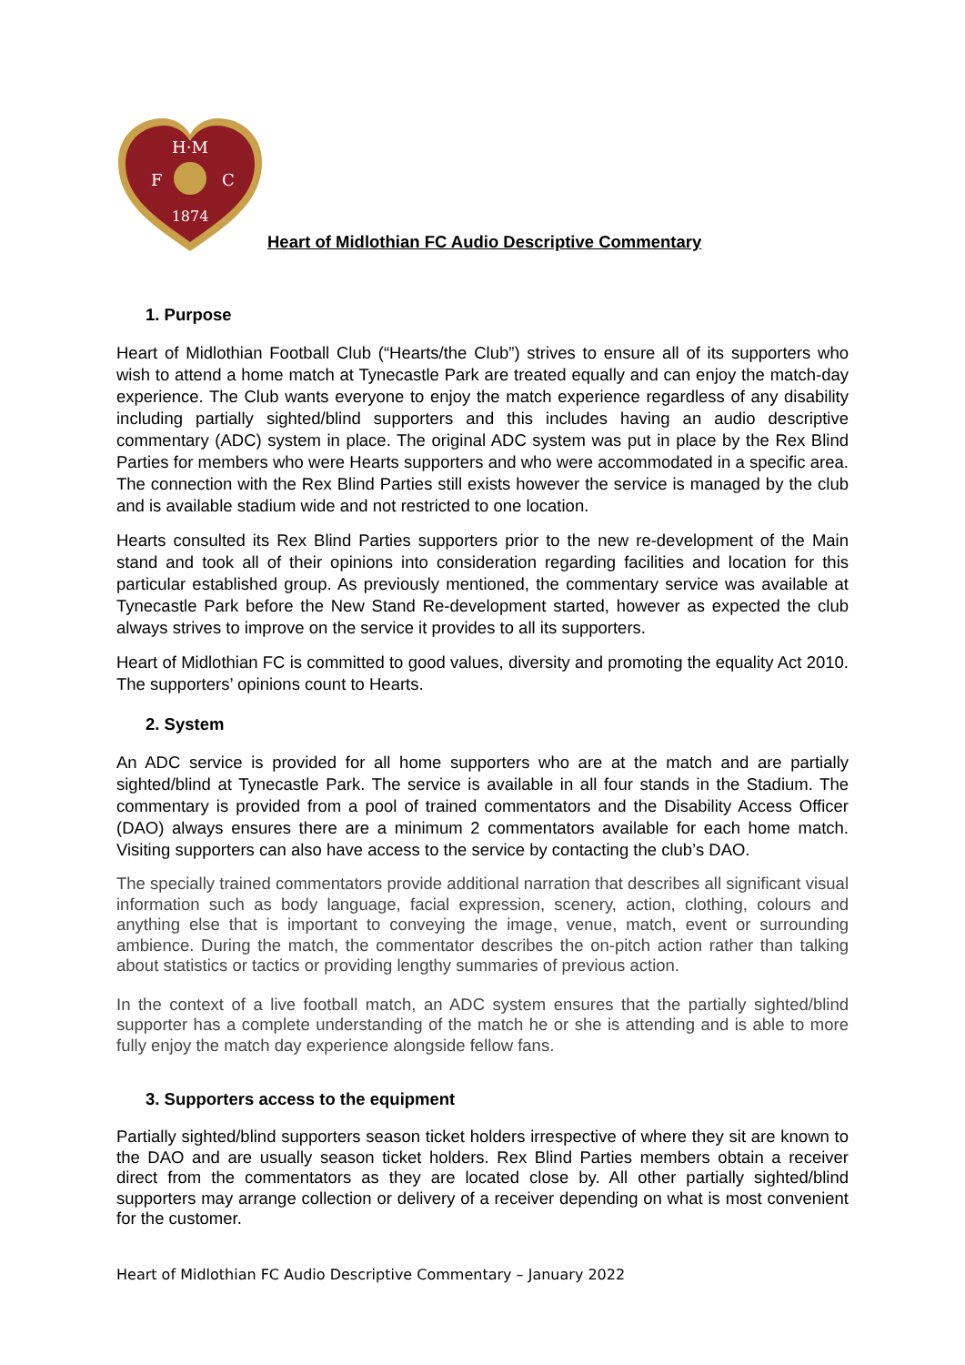H·M
F
C
1874
Heart of Midlothian FC Audio Descriptive Commentary
1. Purpose
Heart of Midlothian Football Club (“Hearts/the Club”) strives to ensure all of its supporters who wish to attend a home match at Tynecastle Park are treated equally and can enjoy the match-day experience. The Club wants everyone to enjoy the match experience regardless of any disability including partially sighted/blind supporters and this includes having an audio descriptive commentary (ADC) system in place. The original ADC system was put in place by the Rex Blind Parties for members who were Hearts supporters and who were accommodated in a specific area. The connection with the Rex Blind Parties still exists however the service is managed by the club and is available stadium wide and not restricted to one location.
Hearts consulted its Rex Blind Parties supporters prior to the new re-development of the Main stand and took all of their opinions into consideration regarding facilities and location for this particular established group. As previously mentioned, the commentary service was available at Tynecastle Park before the New Stand Re-development started, however as expected the club always strives to improve on the service it provides to all its supporters.
Heart of Midlothian FC is committed to good values, diversity and promoting the equality Act 2010. The supporters’ opinions count to Hearts.
2. System
An ADC service is provided for all home supporters who are at the match and are partially sighted/blind at Tynecastle Park. The service is available in all four stands in the Stadium. The commentary is provided from a pool of trained commentators and the Disability Access Officer (DAO) always ensures there are a minimum 2 commentators available for each home match. Visiting supporters can also have access to the service by contacting the club’s DAO.
The specially trained commentators provide additional narration that describes all significant visual information such as body language, facial expression, scenery, action, clothing, colours and anything else that is important to conveying the image, venue, match, event or surrounding ambience. During the match, the commentator describes the on-pitch action rather than talking about statistics or tactics or providing lengthy summaries of previous action.
In the context of a live football match, an ADC system ensures that the partially sighted/blind supporter has a complete understanding of the match he or she is attending and is able to more fully enjoy the match day experience alongside fellow fans.
3. Supporters access to the equipment
Partially sighted/blind supporters season ticket holders irrespective of where they sit are known to the DAO and are usually season ticket holders. Rex Blind Parties members obtain a receiver direct from the commentators as they are located close by. All other partially sighted/blind supporters may arrange collection or delivery of a receiver depending on what is most convenient for the customer.
Heart of Midlothian FC Audio Descriptive Commentary – January 2022